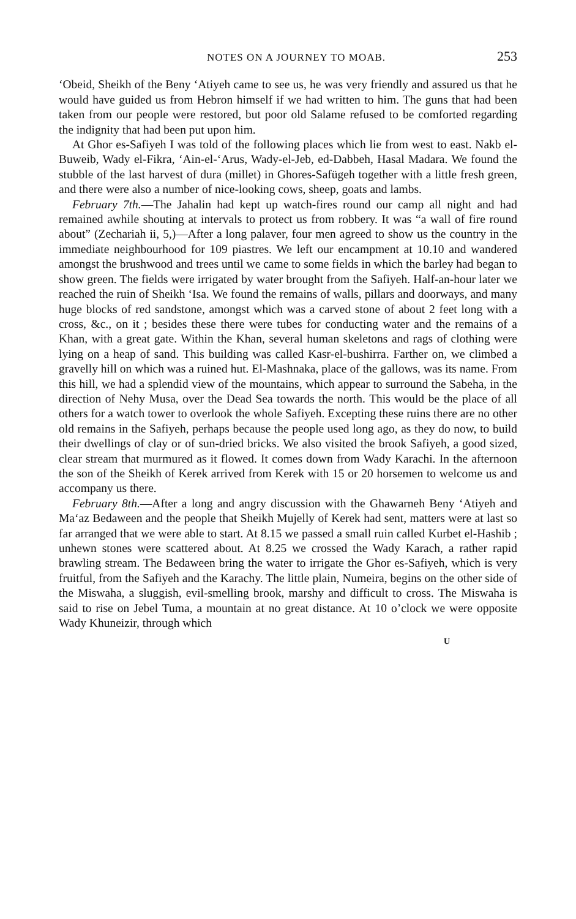NOTES ON A JOURNEY TO MOAB. 253
‘Obeid, Sheikh of the Beny ‘Atiyeh came to see us, he was very friendly and assured us that he would have guided us from Hebron himself if we had written to him. The guns that had been taken from our people were restored, but poor old Salame refused to be comforted regarding the indignity that had been put upon him.
At Ghor es-Safiyeh I was told of the following places which lie from west to east. Nakb el-Buweib, Wady el-Fikra, ‘Ain-el-‘Arus, Wady-el-Jeb, ed-Dabbeh, Hasal Madara. We found the stubble of the last harvest of dura (millet) in Ghores-Safügeh together with a little fresh green, and there were also a number of nice-looking cows, sheep, goats and lambs.
February 7th.—The Jahalin had kept up watch-fires round our camp all night and had remained awhile shouting at intervals to protect us from robbery. It was “a wall of fire round about” (Zechariah ii, 5,)—After a long palaver, four men agreed to show us the country in the immediate neighbourhood for 109 piastres. We left our encampment at 10.10 and wandered amongst the brushwood and trees until we came to some fields in which the barley had began to show green. The fields were irrigated by water brought from the Safiyeh. Half-an-hour later we reached the ruin of Sheikh ‘Isa. We found the remains of walls, pillars and doorways, and many huge blocks of red sandstone, amongst which was a carved stone of about 2 feet long with a cross, &c., on it ; besides these there were tubes for conducting water and the remains of a Khan, with a great gate. Within the Khan, several human skeletons and rags of clothing were lying on a heap of sand. This building was called Kasr-el-bushirra. Farther on, we climbed a gravelly hill on which was a ruined hut. El-Mashnaka, place of the gallows, was its name. From this hill, we had a splendid view of the mountains, which appear to surround the Sabeha, in the direction of Nehy Musa, over the Dead Sea towards the north. This would be the place of all others for a watch tower to overlook the whole Safiyeh. Excepting these ruins there are no other old remains in the Safiyeh, perhaps because the people used long ago, as they do now, to build their dwellings of clay or of sun-dried bricks. We also visited the brook Safiyeh, a good sized, clear stream that murmured as it flowed. It comes down from Wady Karachi. In the afternoon the son of the Sheikh of Kerek arrived from Kerek with 15 or 20 horsemen to welcome us and accompany us there.
February 8th.—After a long and angry discussion with the Ghawarneh Beny ‘Atiyeh and Ma‘az Bedaween and the people that Sheikh Mujelly of Kerek had sent, matters were at last so far arranged that we were able to start. At 8.15 we passed a small ruin called Kurbet el-Hashib ; unhewn stones were scattered about. At 8.25 we crossed the Wady Karach, a rather rapid brawling stream. The Bedaween bring the water to irrigate the Ghor es-Safiyeh, which is very fruitful, from the Safiyeh and the Karachy. The little plain, Numeira, begins on the other side of the Miswaha, a sluggish, evil-smelling brook, marshy and difficult to cross. The Miswaha is said to rise on Jebel Tuma, a mountain at no great distance. At 10 o’clock we were opposite Wady Khuneizir, through which
U